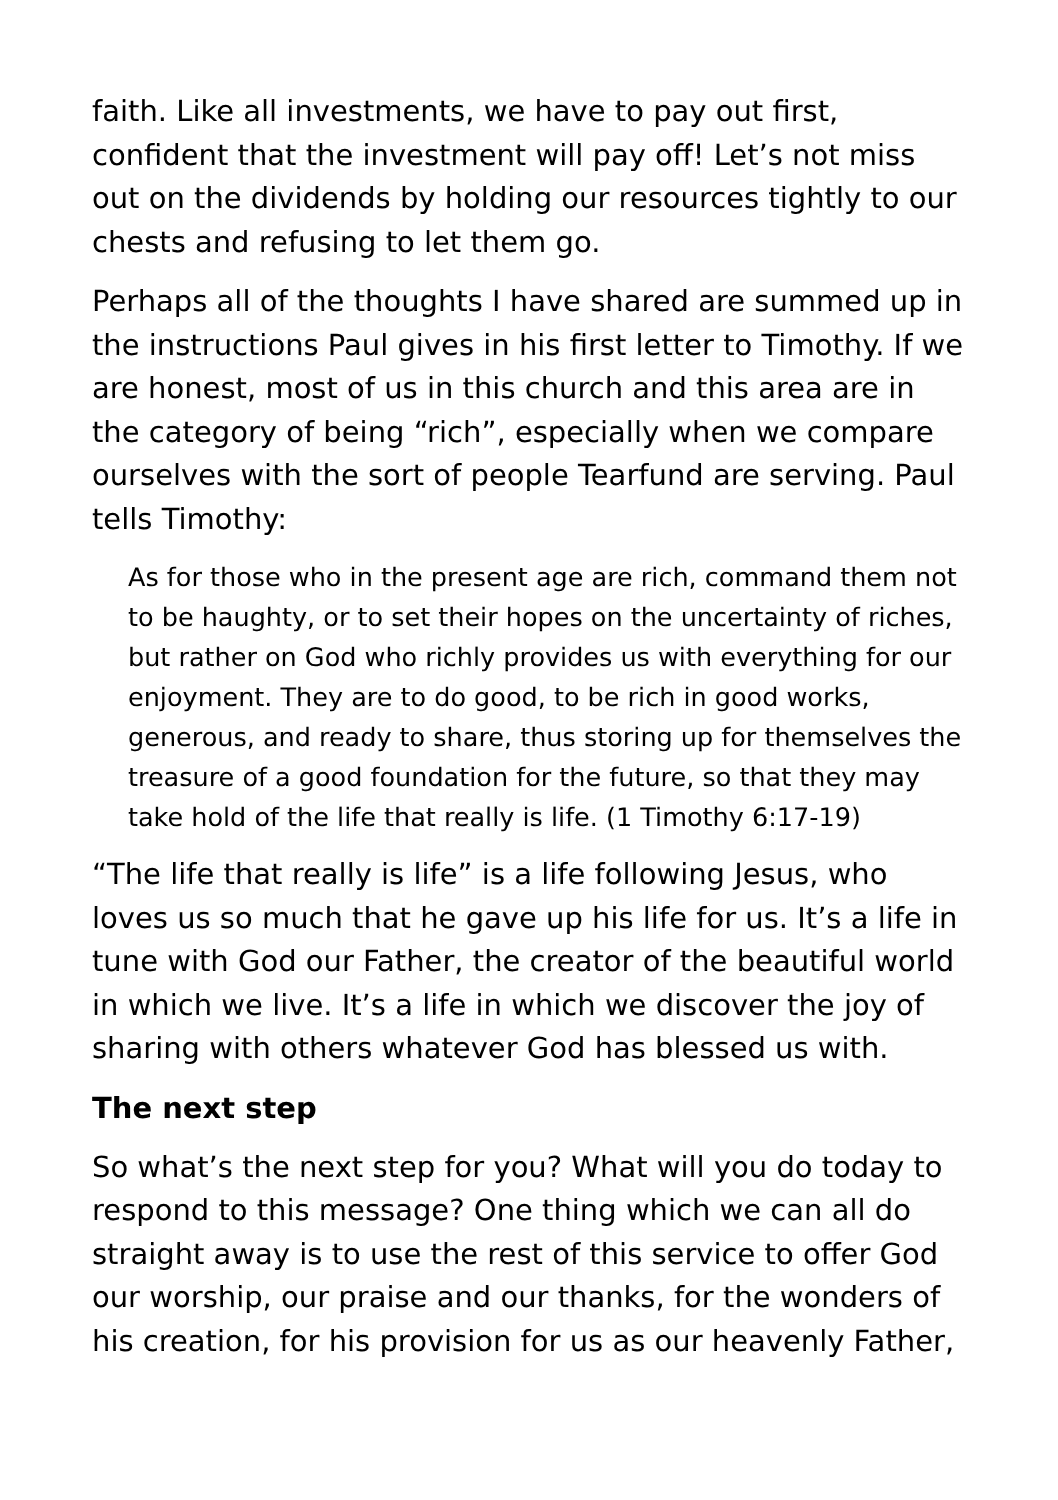faith. Like all investments, we have to pay out first, confident that the investment will pay off! Let’s not miss out on the dividends by holding our resources tightly to our chests and refusing to let them go.
Perhaps all of the thoughts I have shared are summed up in the instructions Paul gives in his first letter to Timothy. If we are honest, most of us in this church and this area are in the category of being “rich”, especially when we compare ourselves with the sort of people Tearfund are serving. Paul tells Timothy:
As for those who in the present age are rich, command them not to be haughty, or to set their hopes on the uncertainty of riches, but rather on God who richly provides us with everything for our enjoyment. They are to do good, to be rich in good works, generous, and ready to share, thus storing up for themselves the treasure of a good foundation for the future, so that they may take hold of the life that really is life. (1 Timothy 6:17-19)
“The life that really is life” is a life following Jesus, who loves us so much that he gave up his life for us. It’s a life in tune with God our Father, the creator of the beautiful world in which we live. It’s a life in which we discover the joy of sharing with others whatever God has blessed us with.
The next step
So what’s the next step for you? What will you do today to respond to this message? One thing which we can all do straight away is to use the rest of this service to offer God our worship, our praise and our thanks, for the wonders of his creation, for his provision for us as our heavenly Father,